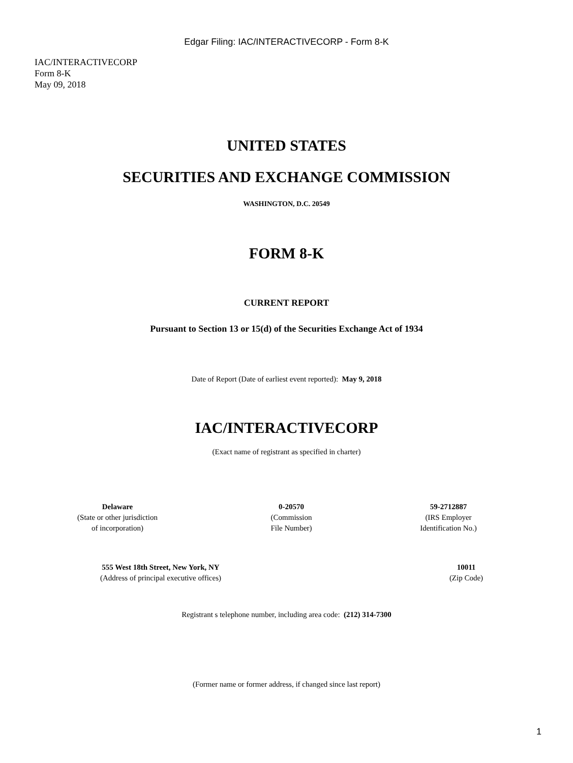Edgar Filing: IAC/INTERACTIVECORP - Form 8-K
IAC/INTERACTIVECORP
Form 8-K
May 09, 2018
UNITED STATES
SECURITIES AND EXCHANGE COMMISSION
WASHINGTON, D.C. 20549
FORM 8-K
CURRENT REPORT
Pursuant to Section 13 or 15(d) of the Securities Exchange Act of 1934
Date of Report (Date of earliest event reported): May 9, 2018
IAC/INTERACTIVECORP
(Exact name of registrant as specified in charter)
| Delaware (State or other jurisdiction of incorporation) | 0-20570 (Commission File Number) | 59-2712887 (IRS Employer Identification No.) |
| 555 West 18th Street, New York, NY (Address of principal executive offices) | | 10011 (Zip Code) |
Registrant s telephone number, including area code: (212) 314-7300
(Former name or former address, if changed since last report)
1